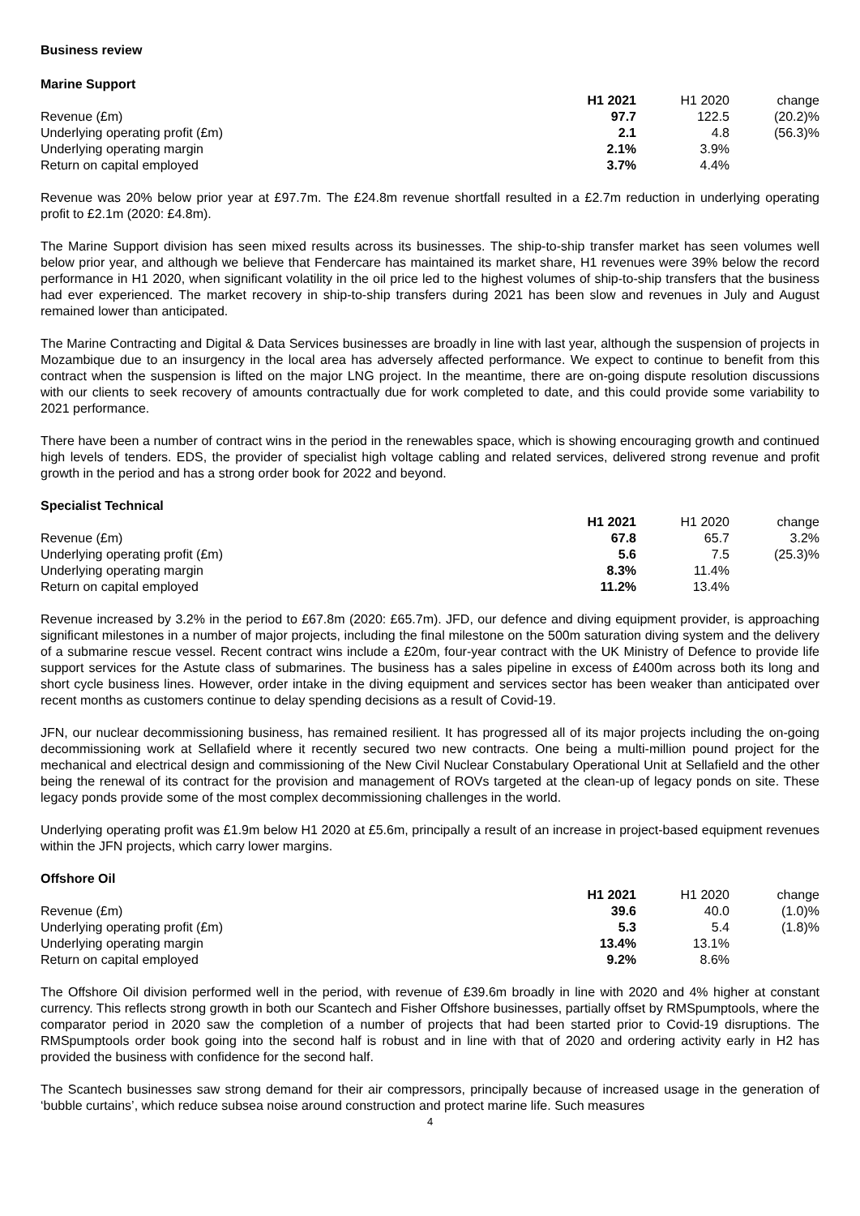Business review
Marine Support
| | H1 2021 | H1 2020 | change |
| Revenue (£m) | 97.7 | 122.5 | (20.2)% |
| Underlying operating profit (£m) | 2.1 | 4.8 | (56.3)% |
| Underlying operating margin | 2.1% | 3.9% | |
| Return on capital employed | 3.7% | 4.4% | |
Revenue was 20% below prior year at £97.7m. The £24.8m revenue shortfall resulted in a £2.7m reduction in underlying operating profit to £2.1m (2020: £4.8m).
The Marine Support division has seen mixed results across its businesses. The ship-to-ship transfer market has seen volumes well below prior year, and although we believe that Fendercare has maintained its market share, H1 revenues were 39% below the record performance in H1 2020, when significant volatility in the oil price led to the highest volumes of ship-to-ship transfers that the business had ever experienced. The market recovery in ship-to-ship transfers during 2021 has been slow and revenues in July and August remained lower than anticipated.
The Marine Contracting and Digital & Data Services businesses are broadly in line with last year, although the suspension of projects in Mozambique due to an insurgency in the local area has adversely affected performance. We expect to continue to benefit from this contract when the suspension is lifted on the major LNG project. In the meantime, there are on-going dispute resolution discussions with our clients to seek recovery of amounts contractually due for work completed to date, and this could provide some variability to 2021 performance.
There have been a number of contract wins in the period in the renewables space, which is showing encouraging growth and continued high levels of tenders. EDS, the provider of specialist high voltage cabling and related services, delivered strong revenue and profit growth in the period and has a strong order book for 2022 and beyond.
Specialist Technical
| | H1 2021 | H1 2020 | change |
| Revenue (£m) | 67.8 | 65.7 | 3.2% |
| Underlying operating profit (£m) | 5.6 | 7.5 | (25.3)% |
| Underlying operating margin | 8.3% | 11.4% | |
| Return on capital employed | 11.2% | 13.4% | |
Revenue increased by 3.2% in the period to £67.8m (2020: £65.7m). JFD, our defence and diving equipment provider, is approaching significant milestones in a number of major projects, including the final milestone on the 500m saturation diving system and the delivery of a submarine rescue vessel. Recent contract wins include a £20m, four-year contract with the UK Ministry of Defence to provide life support services for the Astute class of submarines. The business has a sales pipeline in excess of £400m across both its long and short cycle business lines. However, order intake in the diving equipment and services sector has been weaker than anticipated over recent months as customers continue to delay spending decisions as a result of Covid-19.
JFN, our nuclear decommissioning business, has remained resilient. It has progressed all of its major projects including the on-going decommissioning work at Sellafield where it recently secured two new contracts. One being a multi-million pound project for the mechanical and electrical design and commissioning of the New Civil Nuclear Constabulary Operational Unit at Sellafield and the other being the renewal of its contract for the provision and management of ROVs targeted at the clean-up of legacy ponds on site. These legacy ponds provide some of the most complex decommissioning challenges in the world.
Underlying operating profit was £1.9m below H1 2020 at £5.6m, principally a result of an increase in project-based equipment revenues within the JFN projects, which carry lower margins.
Offshore Oil
| | H1 2021 | H1 2020 | change |
| Revenue (£m) | 39.6 | 40.0 | (1.0)% |
| Underlying operating profit (£m) | 5.3 | 5.4 | (1.8)% |
| Underlying operating margin | 13.4% | 13.1% | |
| Return on capital employed | 9.2% | 8.6% | |
The Offshore Oil division performed well in the period, with revenue of £39.6m broadly in line with 2020 and 4% higher at constant currency. This reflects strong growth in both our Scantech and Fisher Offshore businesses, partially offset by RMSpumptools, where the comparator period in 2020 saw the completion of a number of projects that had been started prior to Covid-19 disruptions. The RMSpumptools order book going into the second half is robust and in line with that of 2020 and ordering activity early in H2 has provided the business with confidence for the second half.
The Scantech businesses saw strong demand for their air compressors, principally because of increased usage in the generation of ‘bubble curtains’, which reduce subsea noise around construction and protect marine life. Such measures
4